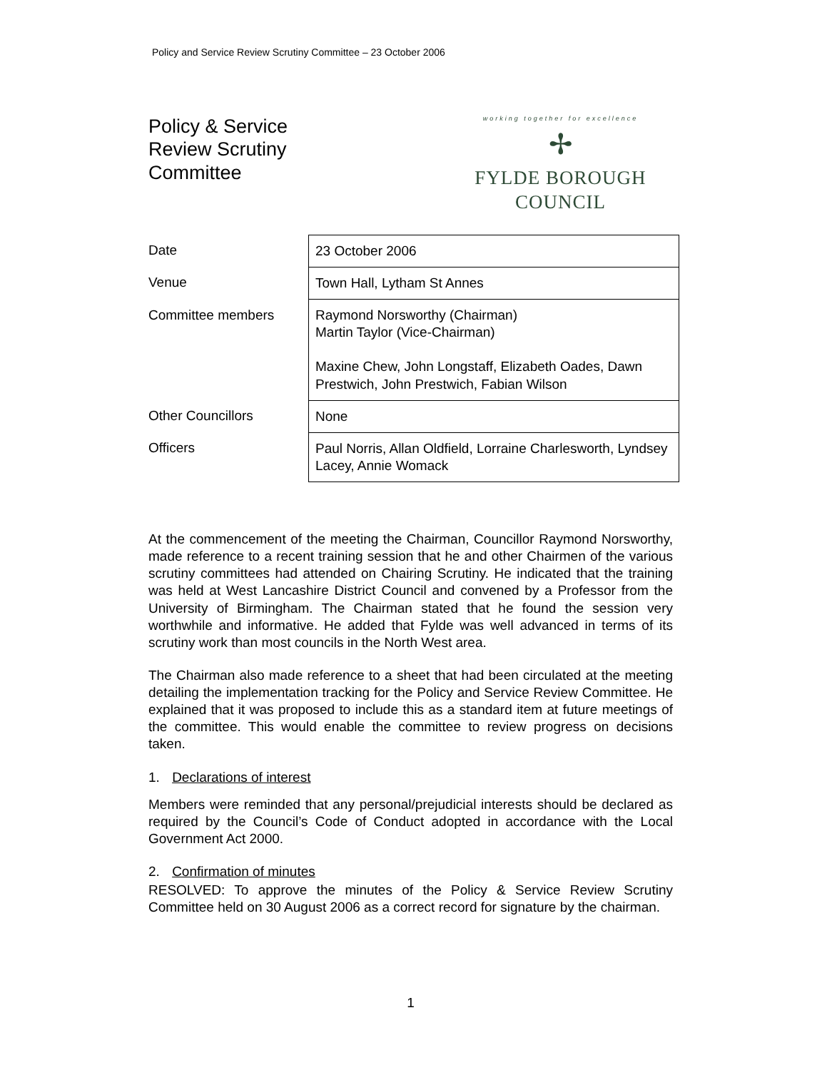Policy and Service Review Scrutiny Committee – 23 October 2006
Policy & Service
Review Scrutiny
Committee
working together for excellence
✢
FYLDE BOROUGH COUNCIL
| Date | 23 October 2006 |
| Venue | Town Hall, Lytham St Annes |
| Committee members | Raymond Norsworthy (Chairman) Martin Taylor (Vice-Chairman) Maxine Chew, John Longstaff, Elizabeth Oades, Dawn Prestwich, John Prestwich, Fabian Wilson |
| Other Councillors | None |
| Officers | Paul Norris, Allan Oldfield, Lorraine Charlesworth, Lyndsey Lacey, Annie Womack |
At the commencement of the meeting the Chairman, Councillor Raymond Norsworthy, made reference to a recent training session that he and other Chairmen of the various scrutiny committees had attended on Chairing Scrutiny. He indicated that the training was held at West Lancashire District Council and convened by a Professor from the University of Birmingham. The Chairman stated that he found the session very worthwhile and informative. He added that Fylde was well advanced in terms of its scrutiny work than most councils in the North West area.
The Chairman also made reference to a sheet that had been circulated at the meeting detailing the implementation tracking for the Policy and Service Review Committee. He explained that it was proposed to include this as a standard item at future meetings of the committee. This would enable the committee to review progress on decisions taken.
1. Declarations of interest
Members were reminded that any personal/prejudicial interests should be declared as required by the Council’s Code of Conduct adopted in accordance with the Local Government Act 2000.
2. Confirmation of minutes
RESOLVED: To approve the minutes of the Policy & Service Review Scrutiny Committee held on 30 August 2006 as a correct record for signature by the chairman.
1